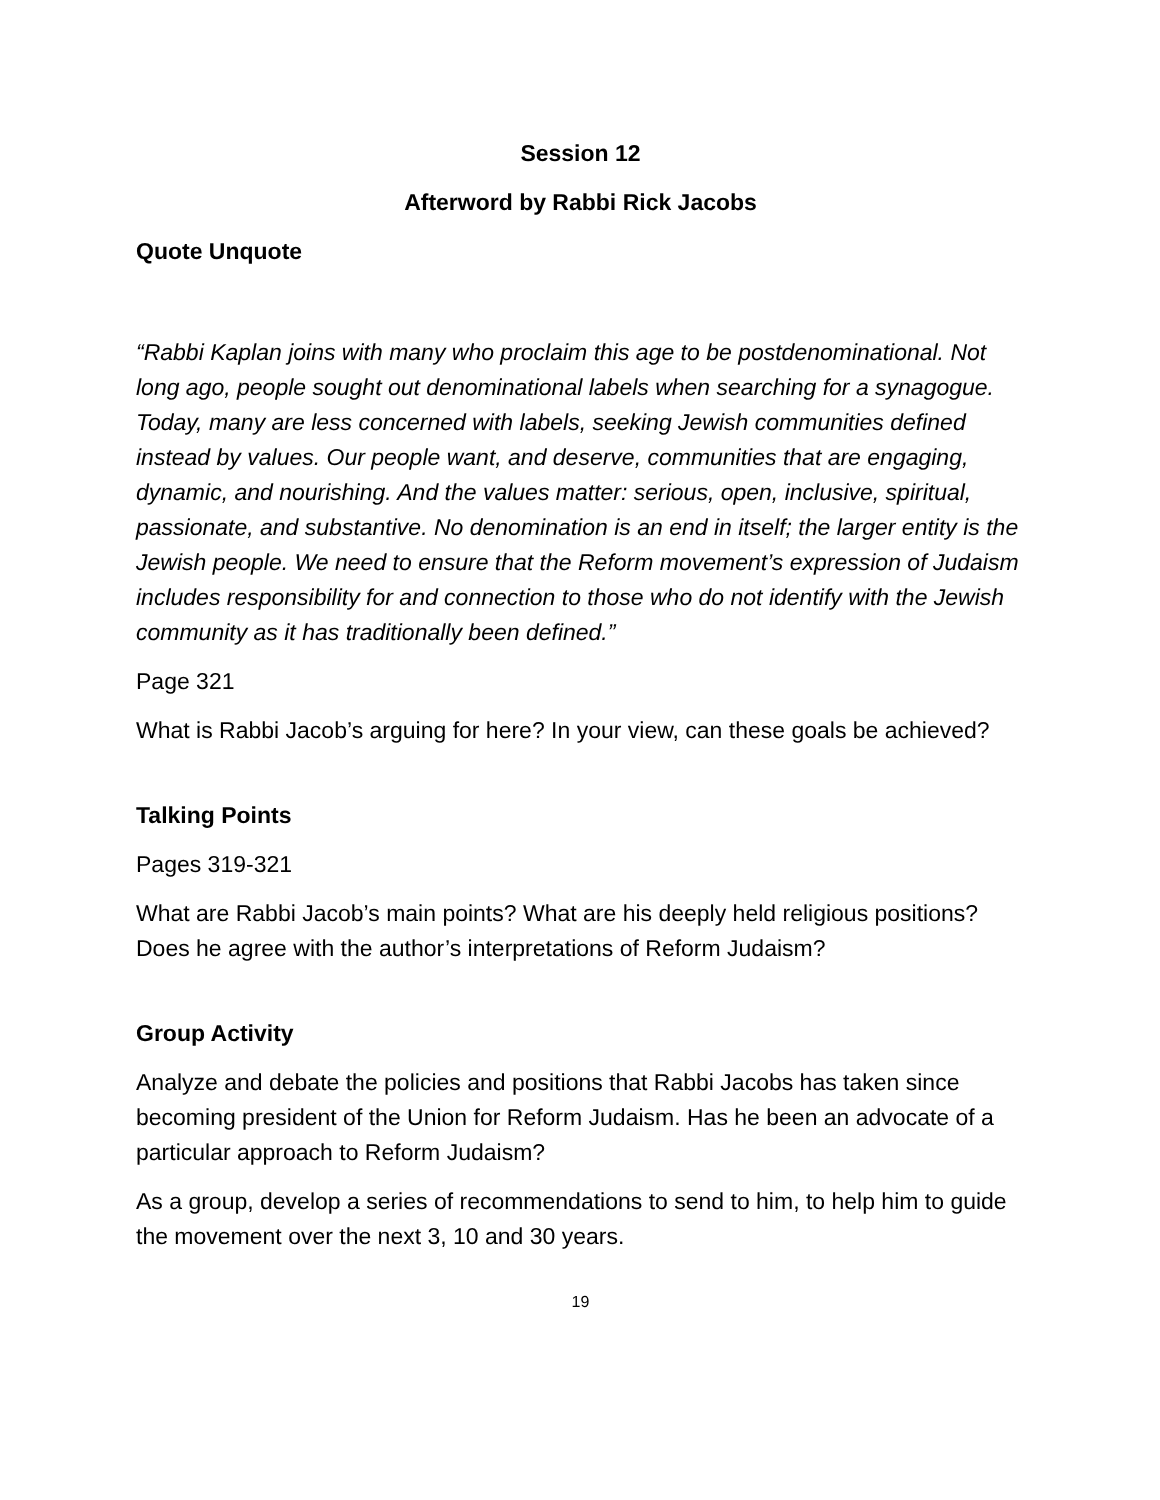Session 12
Afterword by Rabbi Rick Jacobs
Quote Unquote
“Rabbi Kaplan joins with many who proclaim this age to be postdenominational. Not long ago, people sought out denominational labels when searching for a synagogue. Today, many are less concerned with labels, seeking Jewish communities defined instead by values. Our people want, and deserve, communities that are engaging, dynamic, and nourishing. And the values matter: serious, open, inclusive, spiritual, passionate, and substantive. No denomination is an end in itself; the larger entity is the Jewish people. We need to ensure that the Reform movement’s expression of Judaism includes responsibility for and connection to those who do not identify with the Jewish community as it has traditionally been defined.”
Page 321
What is Rabbi Jacob’s arguing for here? In your view, can these goals be achieved?
Talking Points
Pages 319-321
What are Rabbi Jacob’s main points? What are his deeply held religious positions? Does he agree with the author’s interpretations of Reform Judaism?
Group Activity
Analyze and debate the policies and positions that Rabbi Jacobs has taken since becoming president of the Union for Reform Judaism. Has he been an advocate of a particular approach to Reform Judaism?
As a group, develop a series of recommendations to send to him, to help him to guide the movement over the next 3, 10 and 30 years.
19